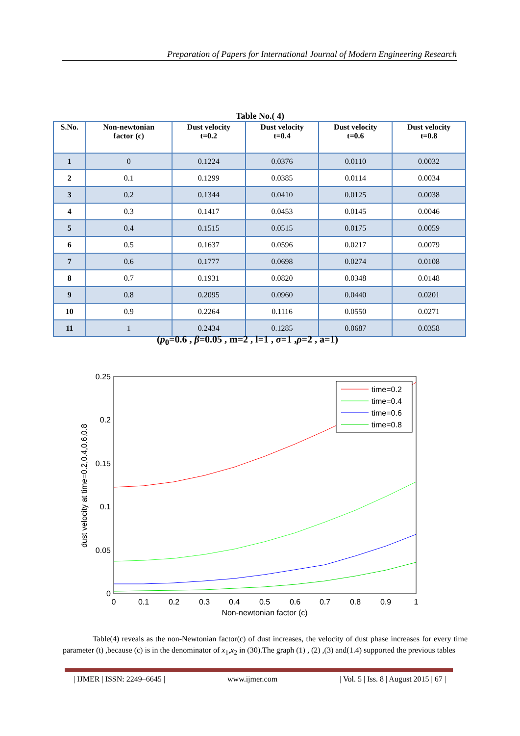Preparation of Papers for International Journal of Modern Engineering Research
Table No.( 4)
| S.No. | Non-newtonian factor (c) | Dust velocity t=0.2 | Dust velocity t=0.4 | Dust velocity t=0.6 | Dust velocity t=0.8 |
| --- | --- | --- | --- | --- | --- |
| 1 | 0 | 0.1224 | 0.0376 | 0.0110 | 0.0032 |
| 2 | 0.1 | 0.1299 | 0.0385 | 0.0114 | 0.0034 |
| 3 | 0.2 | 0.1344 | 0.0410 | 0.0125 | 0.0038 |
| 4 | 0.3 | 0.1417 | 0.0453 | 0.0145 | 0.0046 |
| 5 | 0.4 | 0.1515 | 0.0515 | 0.0175 | 0.0059 |
| 6 | 0.5 | 0.1637 | 0.0596 | 0.0217 | 0.0079 |
| 7 | 0.6 | 0.1777 | 0.0698 | 0.0274 | 0.0108 |
| 8 | 0.7 | 0.1931 | 0.0820 | 0.0348 | 0.0148 |
| 9 | 0.8 | 0.2095 | 0.0960 | 0.0440 | 0.0201 |
| 10 | 0.9 | 0.2264 | 0.1116 | 0.0550 | 0.0271 |
| 11 | 1 | 0.2434 | 0.1285 | 0.0687 | 0.0358 |
(p<sub>0</sub>=0.6 , β=0.05 , m=2 , l=1 , σ=1 ,ρ=2 , a=1)
0.25
0.2
0.15
0.1
0.05
0
0
0.1
0.2
0.3
0.4
0.5
0.6
0.7
0.8
0.9
1
Non-newtonian factor (c)
dust velocity at time=0.2,0.4,0.6,0.8
time=0.2
time=0.4
time=0.6
time=0.8
Table(4) reveals as the non-Newtonian factor(c) of dust increases, the velocity of dust phase increases for every time parameter (t) ,because (c) is in the denominator of x<sub>1</sub>,x<sub>2</sub> in (30).The graph (1) , (2) ,(3) and(1.4) supported the previous tables
| IJMER | ISSN: 2249–6645 | www.ijmer.com | Vol. 5 | Iss. 8 | August 2015 | 67 |